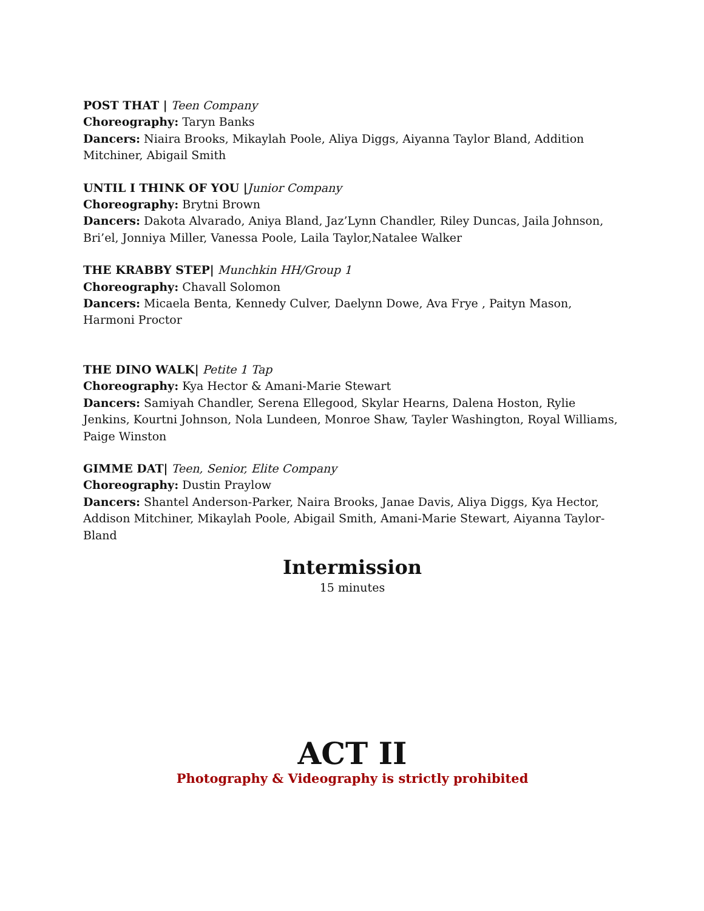POST THAT | Teen Company
Choreography: Taryn Banks
Dancers: Niaira Brooks, Mikaylah Poole, Aliya Diggs, Aiyanna Taylor Bland, Addition Mitchiner, Abigail Smith
UNTIL I THINK OF YOU |Junior Company
Choreography: Brytni Brown
Dancers: Dakota Alvarado, Aniya Bland, Jaz’Lynn Chandler, Riley Duncas, Jaila Johnson, Bri’el, Jonniya Miller, Vanessa Poole, Laila Taylor,Natalee Walker
THE KRABBY STEP| Munchkin HH/Group 1
Choreography: Chavall Solomon
Dancers: Micaela Benta, Kennedy Culver, Daelynn Dowe, Ava Frye , Paityn Mason, Harmoni Proctor
THE DINO WALK| Petite 1 Tap
Choreography: Kya Hector & Amani-Marie Stewart
Dancers: Samiyah Chandler, Serena Ellegood, Skylar Hearns, Dalena Hoston, Rylie Jenkins, Kourtni Johnson, Nola Lundeen, Monroe Shaw, Tayler Washington, Royal Williams, Paige Winston
GIMME DAT| Teen, Senior, Elite Company
Choreography: Dustin Praylow
Dancers: Shantel Anderson-Parker, Naira Brooks, Janae Davis, Aliya Diggs, Kya Hector, Addison Mitchiner, Mikaylah Poole, Abigail Smith, Amani-Marie Stewart, Aiyanna Taylor-Bland
Intermission
15 minutes
ACT II
Photography & Videography is strictly prohibited